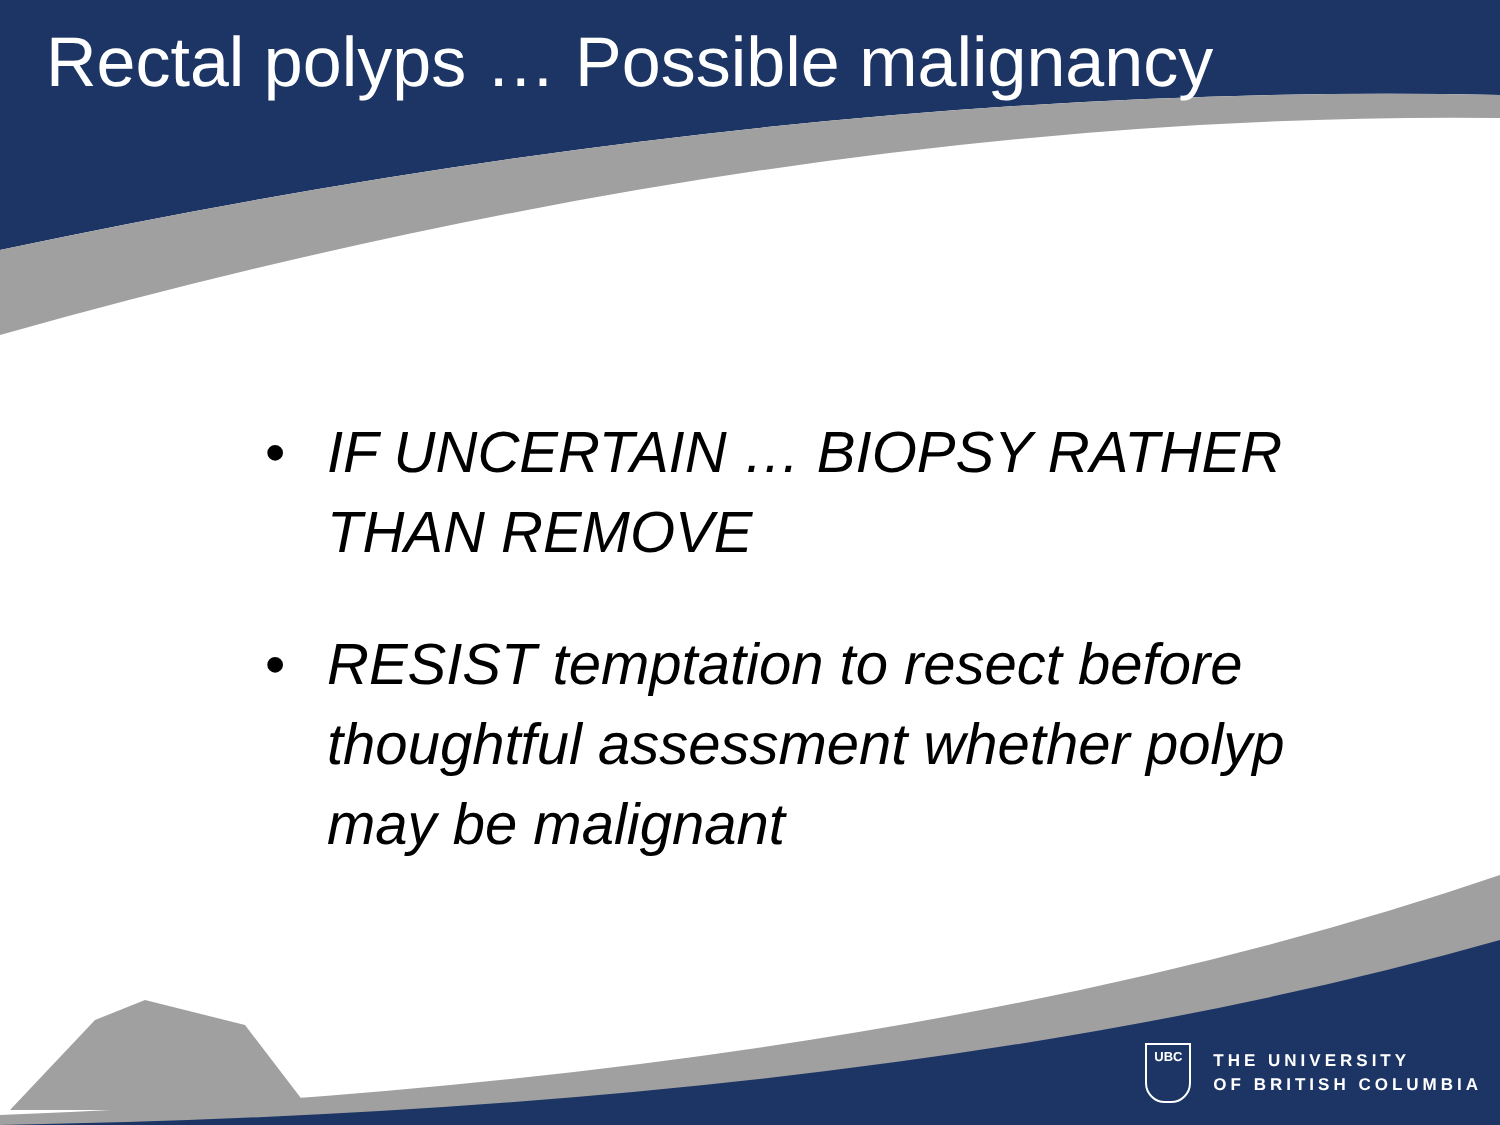Rectal polyps … Possible malignancy
• IF UNCERTAIN … BIOPSY RATHER THAN REMOVE
• RESIST temptation to resect before thoughtful assessment whether polyp may be malignant
UBC
THE UNIVERSITY
OF BRITISH COLUMBIA